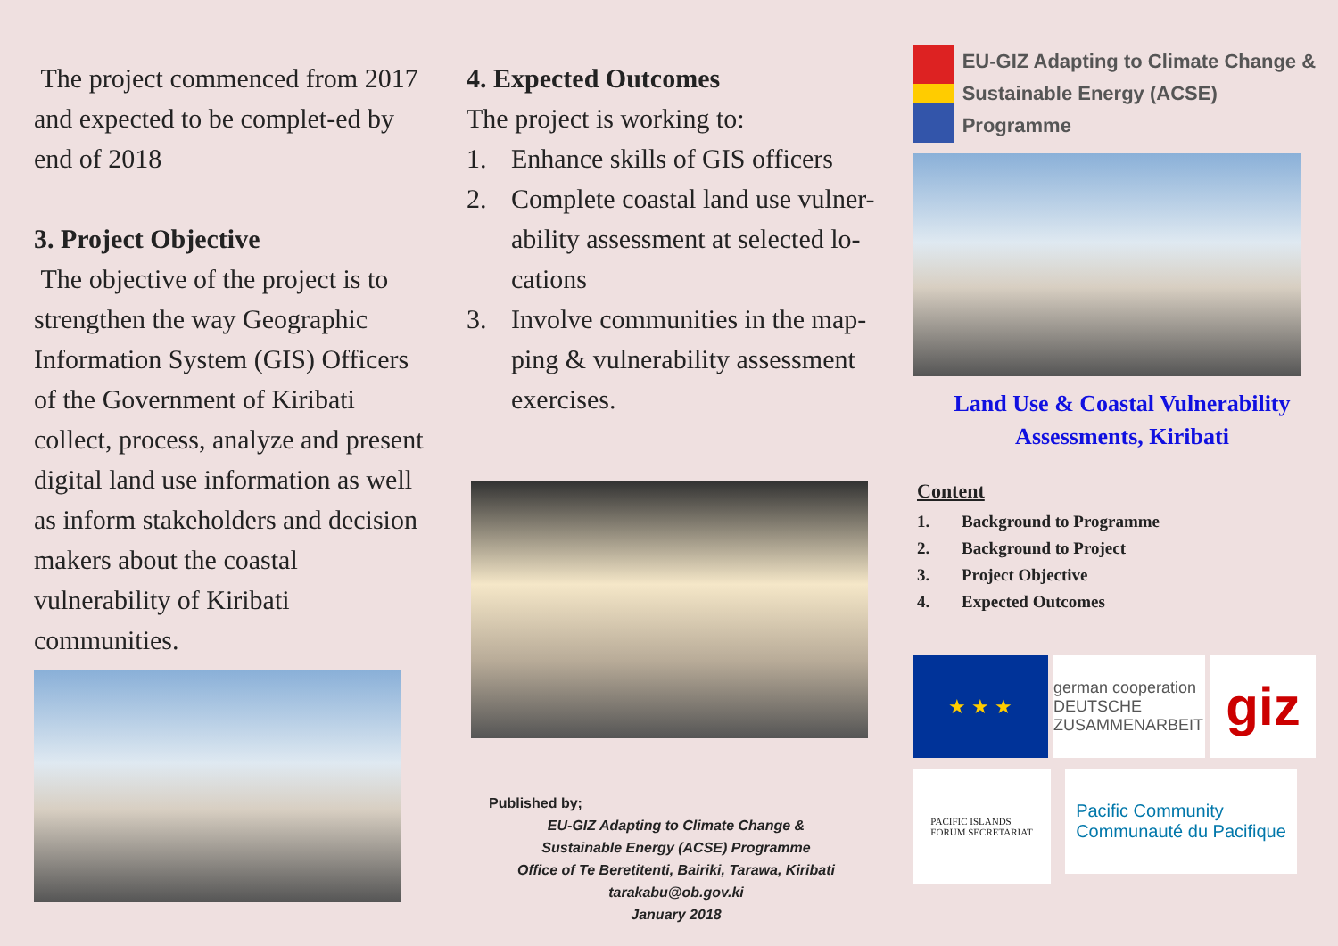The project commenced from 2017 and expected to be complet-ed by end of 2018
3. Project Objective
The objective of the project is to strengthen the way Geographic Information System (GIS) Officers of the Government of Kiribati collect, process, analyze and present digital land use information as well as inform stakeholders and decision makers about the coastal vulnerability of Kiribati communities.
4. Expected Outcomes
The project is working to:
1. Enhance skills of GIS officers
2. Complete coastal land use vulner-ability assessment at selected lo-cations
3. Involve communities in the map-ping & vulnerability assessment exercises.
Published by;
EU-GIZ Adapting to Climate Change &
Sustainable Energy (ACSE) Programme
Office of Te Beretitenti, Bairiki, Tarawa, Kiribati
tarakabu@ob.gov.ki
January 2018
EU-GIZ Adapting to Climate Change & Sustainable Energy (ACSE) Programme
Land Use & Coastal Vulnerability Assessments, Kiribati
Content
1. Background to Programme
2. Background to Project
3. Project Objective
4. Expected Outcomes
★ ★ ★
german cooperation
DEUTSCHE ZUSAMMENARBEIT
giz
PACIFIC ISLANDS
FORUM SECRETARIAT
Pacific Community
Communauté du Pacifique